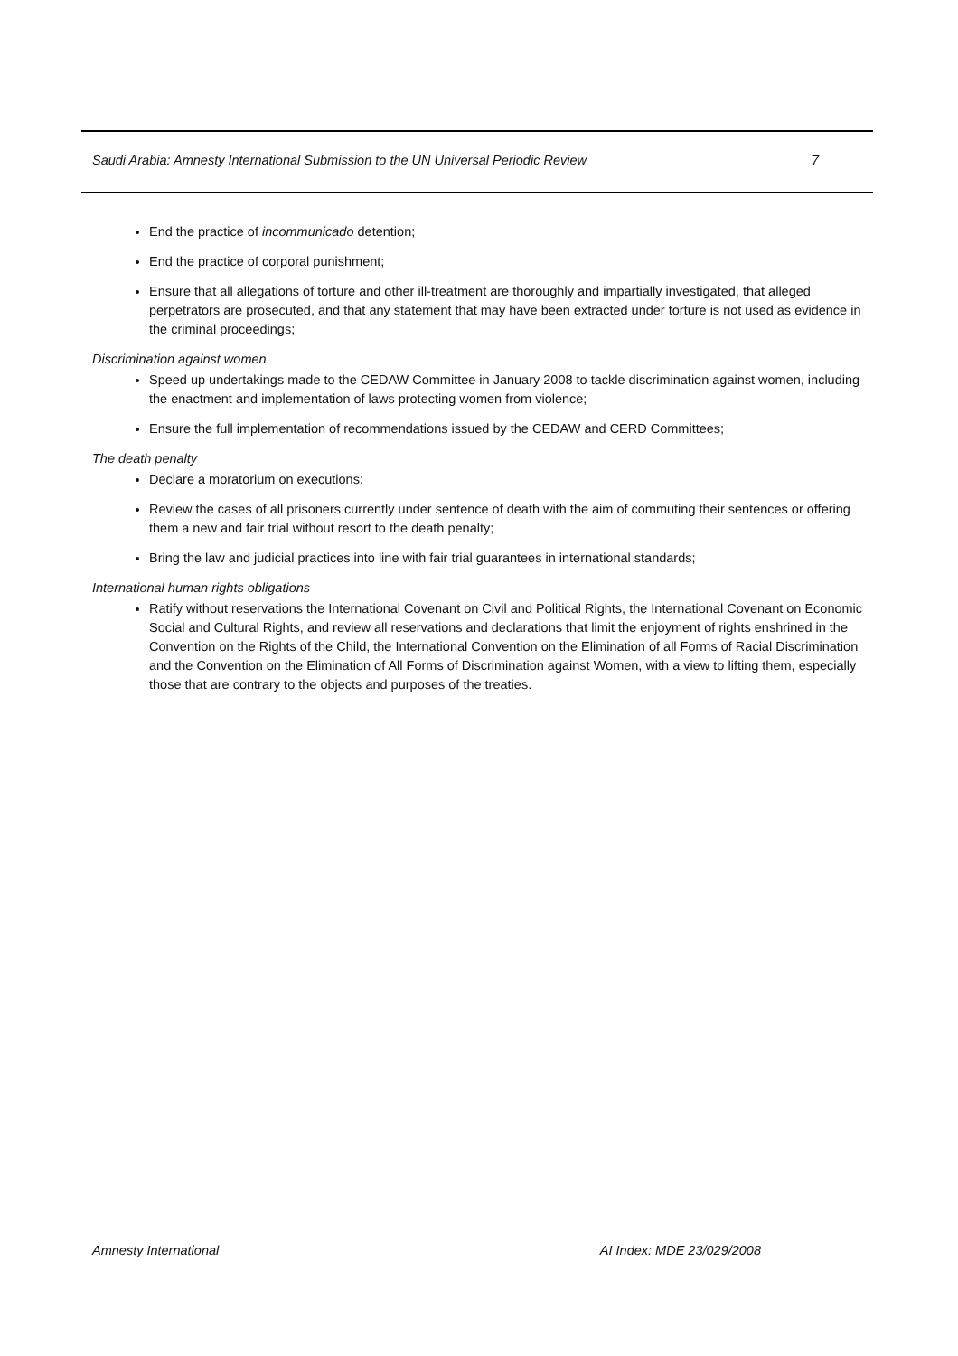Saudi Arabia: Amnesty International Submission to the UN Universal Periodic Review 7
End the practice of incommunicado detention;
End the practice of corporal punishment;
Ensure that all allegations of torture and other ill-treatment are thoroughly and impartially investigated, that alleged perpetrators are prosecuted, and that any statement that may have been extracted under torture is not used as evidence in the criminal proceedings;
Discrimination against women
Speed up undertakings made to the CEDAW Committee in January 2008 to tackle discrimination against women, including the enactment and implementation of laws protecting women from violence;
Ensure the full implementation of recommendations issued by the CEDAW and CERD Committees;
The death penalty
Declare a moratorium on executions;
Review the cases of all prisoners currently under sentence of death with the aim of commuting their sentences or offering them a new and fair trial without resort to the death penalty;
Bring the law and judicial practices into line with fair trial guarantees in international standards;
International human rights obligations
Ratify without reservations the International Covenant on Civil and Political Rights, the International Covenant on Economic Social and Cultural Rights, and review all reservations and declarations that limit the enjoyment of rights enshrined in the Convention on the Rights of the Child, the International Convention on the Elimination of all Forms of Racial Discrimination and the Convention on the Elimination of All Forms of Discrimination against Women, with a view to lifting them, especially those that are contrary to the objects and purposes of the treaties.
Amnesty International AI Index: MDE 23/029/2008